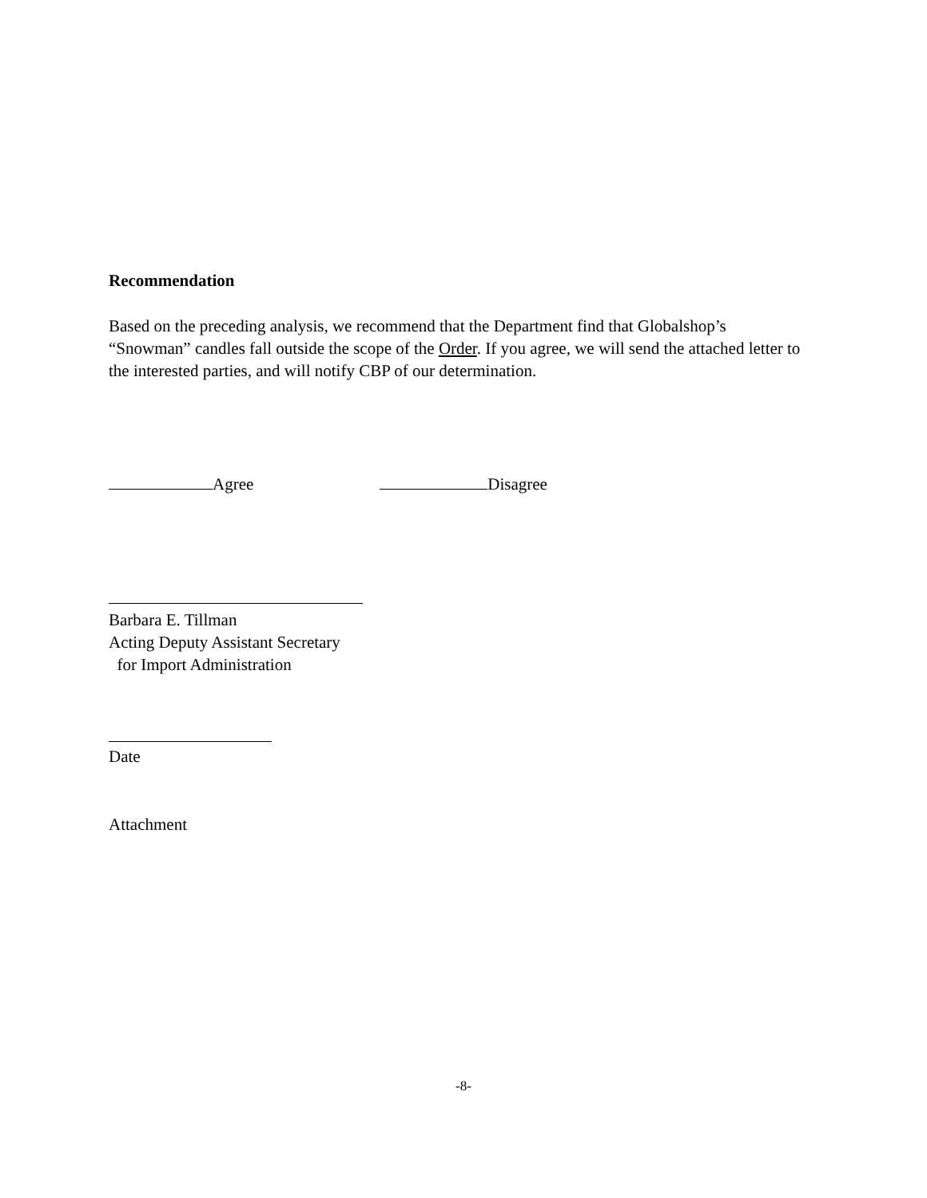Recommendation
Based on the preceding analysis, we recommend that the Department find that Globalshop’s “Snowman” candles fall outside the scope of the Order. If you agree, we will send the attached letter to the interested parties, and will notify CBP of our determination.
Agree Disagree
Barbara E. Tillman
Acting Deputy Assistant Secretary
for Import Administration
Date
Attachment
-8-